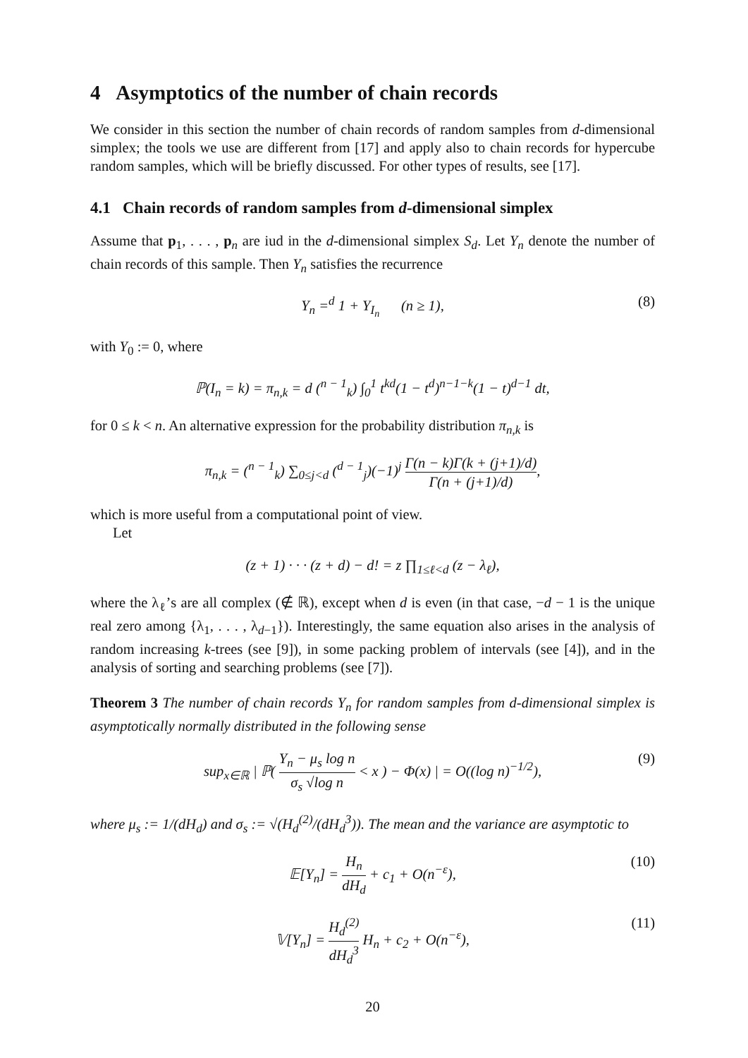4 Asymptotics of the number of chain records
We consider in this section the number of chain records of random samples from d-dimensional simplex; the tools we use are different from [17] and apply also to chain records for hypercube random samples, which will be briefly discussed. For other types of results, see [17].
4.1 Chain records of random samples from d-dimensional simplex
Assume that p<sub>1</sub>, . . . , p<sub>n</sub> are iud in the d-dimensional simplex S<sub>d</sub>. Let Y<sub>n</sub> denote the number of chain records of this sample. Then Y<sub>n</sub> satisfies the recurrence
Y<sub>n</sub> =<sup>d</sup> 1 + Y<sub>I<sub>n</sub></sub> (n ≥ 1), (8)
with Y<sub>0</sub> := 0, where
ℙ(I<sub>n</sub> = k) = π<sub>n,k</sub> = d (<sup>n − 1</sup><sub>k</sub>) ∫<sub>0</sub><sup>1</sup> t<sup>kd</sup>(1 − t<sup>d</sup>)<sup>n−1−k</sup>(1 − t)<sup>d−1</sup> dt,
for 0 ≤ k < n. An alternative expression for the probability distribution π<sub>n,k</sub> is
π<sub>n,k</sub> = (<sup>n − 1</sup><sub>k</sub>) ∑<sub>0≤j<d</sub> (<sup>d − 1</sup><sub>j</sub>)(−1)<sup>j</sup> Γ(n − k)Γ(k + (j+1)/d) Γ(n + (j+1)/d),
which is more useful from a computational point of view.
Let
(z + 1) · · · (z + d) − d! = z ∏<sub>1≤ℓ<d</sub> (z − λ<sub>ℓ</sub>),
where the λ<sub>ℓ</sub>’s are all complex (∉ ℝ), except when d is even (in that case, −d − 1 is the unique real zero among {λ<sub>1</sub>, . . . , λ<sub>d−1</sub>}). Interestingly, the same equation also arises in the analysis of random increasing k-trees (see [9]), in some packing problem of intervals (see [4]), and in the analysis of sorting and searching problems (see [7]).
Theorem 3 The number of chain records Y<sub>n</sub> for random samples from d-dimensional simplex is asymptotically normally distributed in the following sense
sup<sub>x∈ℝ</sub> | ℙ( Y<sub>n</sub> − μ<sub>s</sub> log n σ<sub>s</sub> √log n < x ) − Φ(x) | = O((log n)<sup>−1/2</sup>), (9)
where μ<sub>s</sub> := 1/(dH<sub>d</sub>) and σ<sub>s</sub> := √(H<sub>d</sub><sup>(2)</sup>/(dH<sub>d</sub><sup>3</sup>)). The mean and the variance are asymptotic to
𝔼[Y<sub>n</sub>] = H<sub>n</sub> dH<sub>d</sub> + c<sub>1</sub> + O(n<sup>−ε</sup>), (10)
𝕍[Y<sub>n</sub>] = H<sub>d</sub><sup>(2)</sup> dH<sub>d</sub><sup>3</sup> H<sub>n</sub> + c<sub>2</sub> + O(n<sup>−ε</sup>), (11)
20